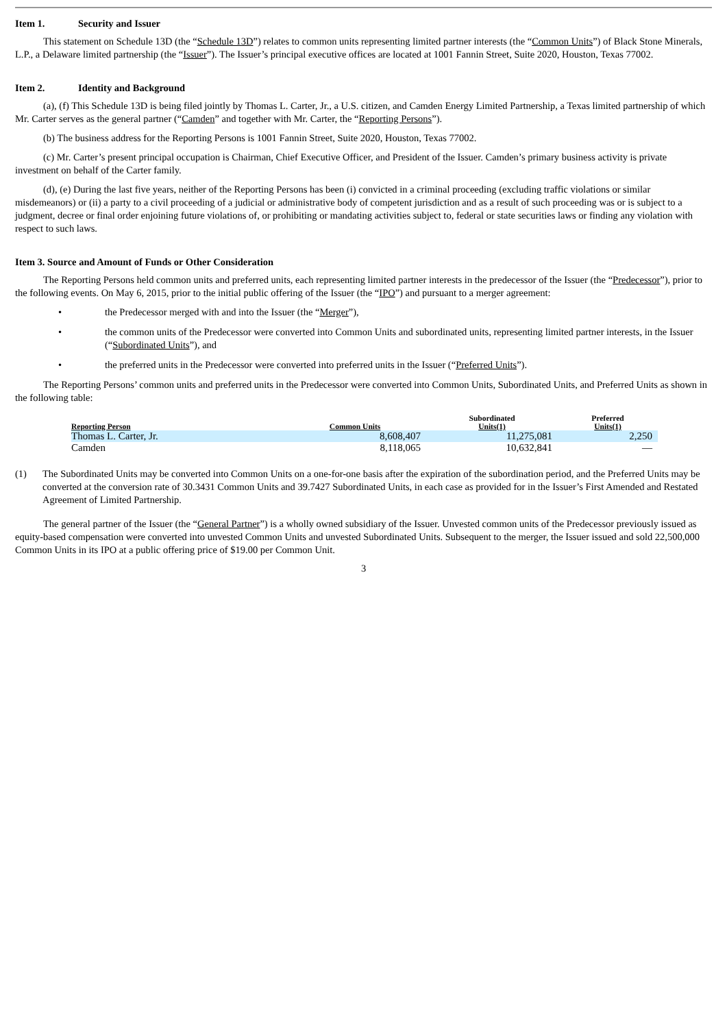Item 1. Security and Issuer
This statement on Schedule 13D (the “Schedule 13D”) relates to common units representing limited partner interests (the “Common Units”) of Black Stone Minerals, L.P., a Delaware limited partnership (the “Issuer”). The Issuer’s principal executive offices are located at 1001 Fannin Street, Suite 2020, Houston, Texas 77002.
Item 2. Identity and Background
(a), (f) This Schedule 13D is being filed jointly by Thomas L. Carter, Jr., a U.S. citizen, and Camden Energy Limited Partnership, a Texas limited partnership of which Mr. Carter serves as the general partner (“Camden” and together with Mr. Carter, the “Reporting Persons”).
(b) The business address for the Reporting Persons is 1001 Fannin Street, Suite 2020, Houston, Texas 77002.
(c) Mr. Carter’s present principal occupation is Chairman, Chief Executive Officer, and President of the Issuer. Camden’s primary business activity is private investment on behalf of the Carter family.
(d), (e) During the last five years, neither of the Reporting Persons has been (i) convicted in a criminal proceeding (excluding traffic violations or similar misdemeanors) or (ii) a party to a civil proceeding of a judicial or administrative body of competent jurisdiction and as a result of such proceeding was or is subject to a judgment, decree or final order enjoining future violations of, or prohibiting or mandating activities subject to, federal or state securities laws or finding any violation with respect to such laws.
Item 3. Source and Amount of Funds or Other Consideration
The Reporting Persons held common units and preferred units, each representing limited partner interests in the predecessor of the Issuer (the “Predecessor”), prior to the following events. On May 6, 2015, prior to the initial public offering of the Issuer (the “IPO”) and pursuant to a merger agreement:
• the Predecessor merged with and into the Issuer (the “Merger”),
• the common units of the Predecessor were converted into Common Units and subordinated units, representing limited partner interests, in the Issuer (“Subordinated Units”), and
• the preferred units in the Predecessor were converted into preferred units in the Issuer (“Preferred Units”).
The Reporting Persons’ common units and preferred units in the Predecessor were converted into Common Units, Subordinated Units, and Preferred Units as shown in the following table:
| Reporting Person | Common Units | Subordinated Units(1) | Preferred Units(1) |
| --- | --- | --- | --- |
| Thomas L. Carter, Jr. | 8,608,407 | 11,275,081 | 2,250 |
| Camden | 8,118,065 | 10,632,841 | — |
(1) The Subordinated Units may be converted into Common Units on a one-for-one basis after the expiration of the subordination period, and the Preferred Units may be converted at the conversion rate of 30.3431 Common Units and 39.7427 Subordinated Units, in each case as provided for in the Issuer’s First Amended and Restated Agreement of Limited Partnership.
The general partner of the Issuer (the “General Partner”) is a wholly owned subsidiary of the Issuer. Unvested common units of the Predecessor previously issued as equity-based compensation were converted into unvested Common Units and unvested Subordinated Units. Subsequent to the merger, the Issuer issued and sold 22,500,000 Common Units in its IPO at a public offering price of $19.00 per Common Unit.
3